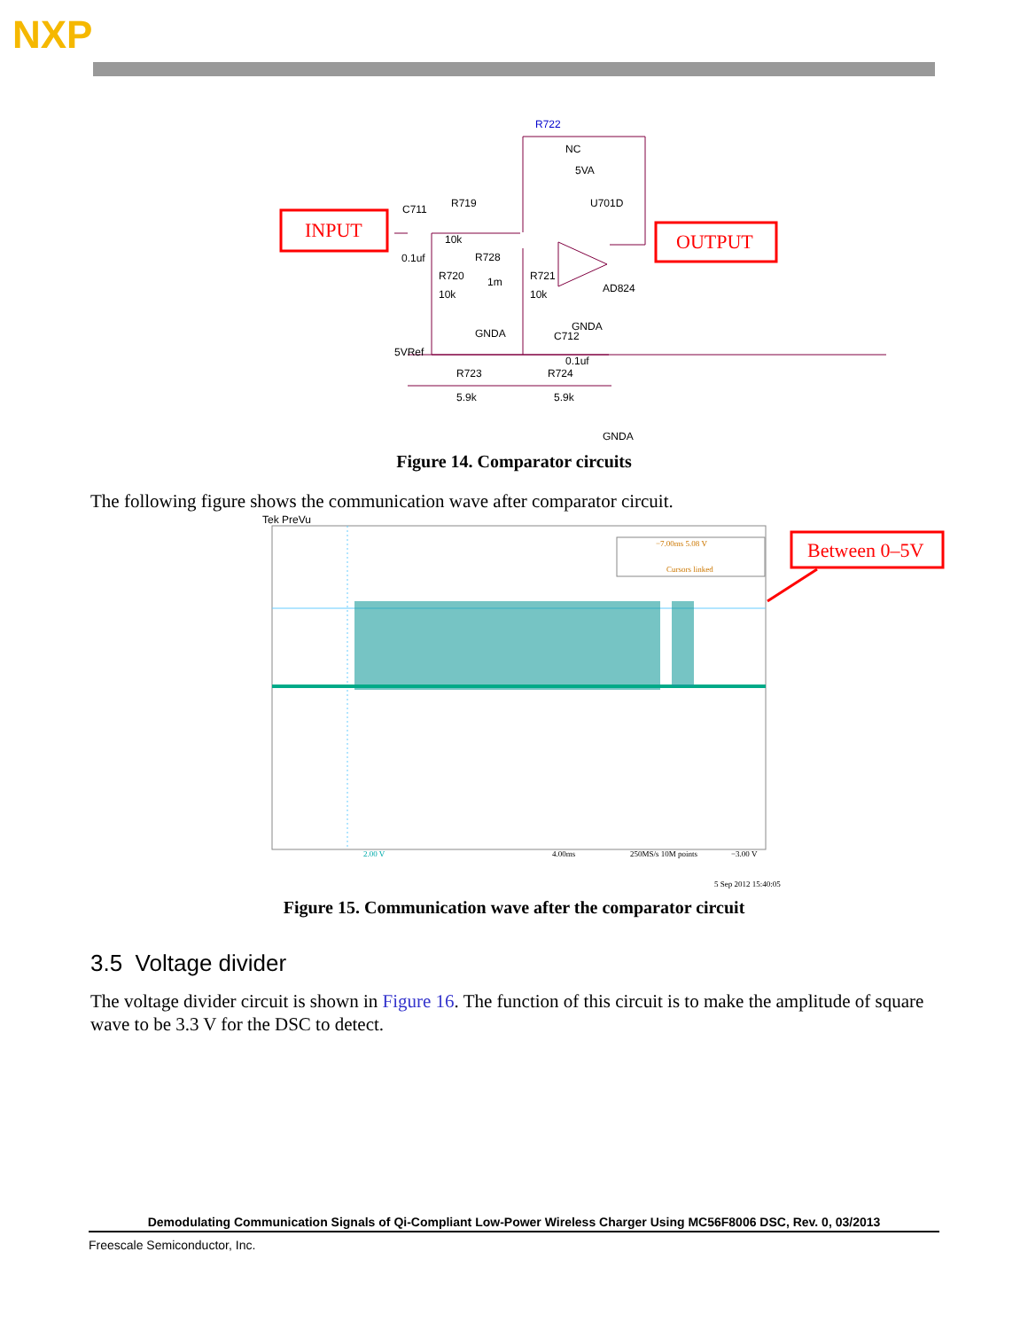NXP
INPUT
OUTPUT
R722
NC
5VA
U701D
C711
R719
10k
0.1uf
R728
R720
R721
10k
1m
10k
AD824
GNDA
GNDA
C712
5VRef
0.1uf
R723
R724
5.9k
5.9k
GNDA
Figure 14. Comparator circuits
The following figure shows the communication wave after comparator circuit.
Tek PreVu
−7.00ms 5.08 V
Cursors linked
Between 0–5V
2.00 V
4.00ms
250MS/s 10M points
−3.00 V
5 Sep 2012 15:40:05
Figure 15. Communication wave after the comparator circuit
3.5 Voltage divider
The voltage divider circuit is shown in Figure 16. The function of this circuit is to make the amplitude of square wave to be 3.3 V for the DSC to detect.
Demodulating Communication Signals of Qi-Compliant Low-Power Wireless Charger Using MC56F8006 DSC, Rev. 0, 03/2013
Freescale Semiconductor, Inc.